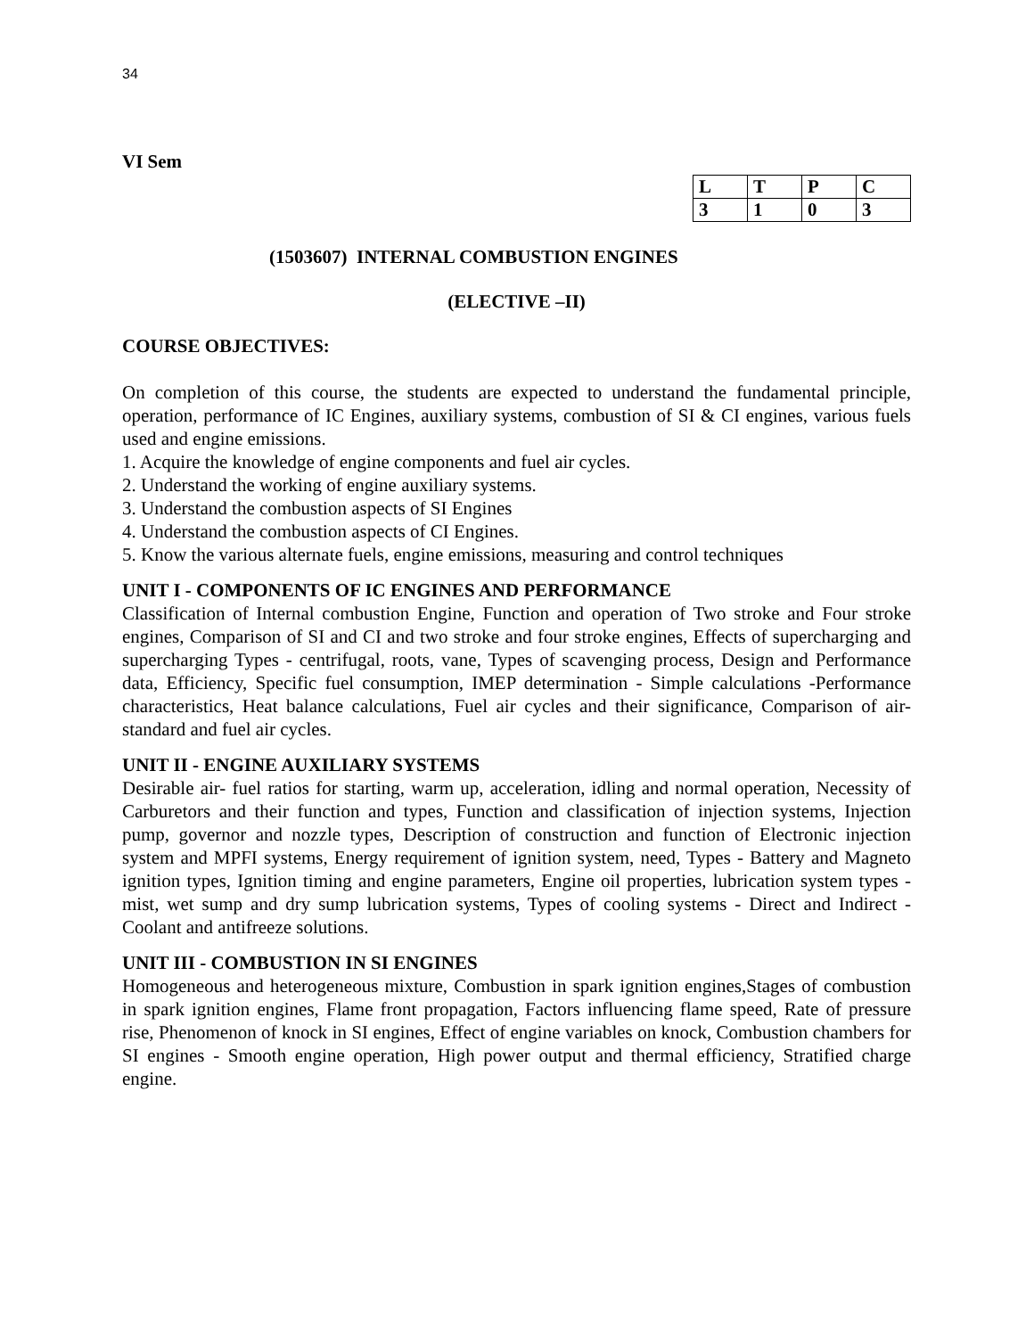34
VI Sem
| L | T | P | C |
| 3 | 1 | 0 | 3 |
(1503607) INTERNAL COMBUSTION ENGINES
(ELECTIVE –II)
COURSE OBJECTIVES:
On completion of this course, the students are expected to understand the fundamental principle, operation, performance of IC Engines, auxiliary systems, combustion of SI & CI engines, various fuels used and engine emissions.
1. Acquire the knowledge of engine components and fuel air cycles.
2. Understand the working of engine auxiliary systems.
3. Understand the combustion aspects of SI Engines
4. Understand the combustion aspects of CI Engines.
5. Know the various alternate fuels, engine emissions, measuring and control techniques
UNIT I - COMPONENTS OF IC ENGINES AND PERFORMANCE
Classification of Internal combustion Engine, Function and operation of Two stroke and Four stroke engines, Comparison of SI and CI and two stroke and four stroke engines, Effects of supercharging and supercharging Types - centrifugal, roots, vane, Types of scavenging process, Design and Performance data, Efficiency, Specific fuel consumption, IMEP determination - Simple calculations -Performance characteristics, Heat balance calculations, Fuel air cycles and their significance, Comparison of air-standard and fuel air cycles.
UNIT II - ENGINE AUXILIARY SYSTEMS
Desirable air- fuel ratios for starting, warm up, acceleration, idling and normal operation, Necessity of Carburetors and their function and types, Function and classification of injection systems, Injection pump, governor and nozzle types, Description of construction and function of Electronic injection system and MPFI systems, Energy requirement of ignition system, need, Types - Battery and Magneto ignition types, Ignition timing and engine parameters, Engine oil properties, lubrication system types - mist, wet sump and dry sump lubrication systems, Types of cooling systems - Direct and Indirect - Coolant and antifreeze solutions.
UNIT III - COMBUSTION IN SI ENGINES
Homogeneous and heterogeneous mixture, Combustion in spark ignition engines,Stages of combustion in spark ignition engines, Flame front propagation, Factors influencing flame speed, Rate of pressure rise, Phenomenon of knock in SI engines, Effect of engine variables on knock, Combustion chambers for SI engines - Smooth engine operation, High power output and thermal efficiency, Stratified charge engine.